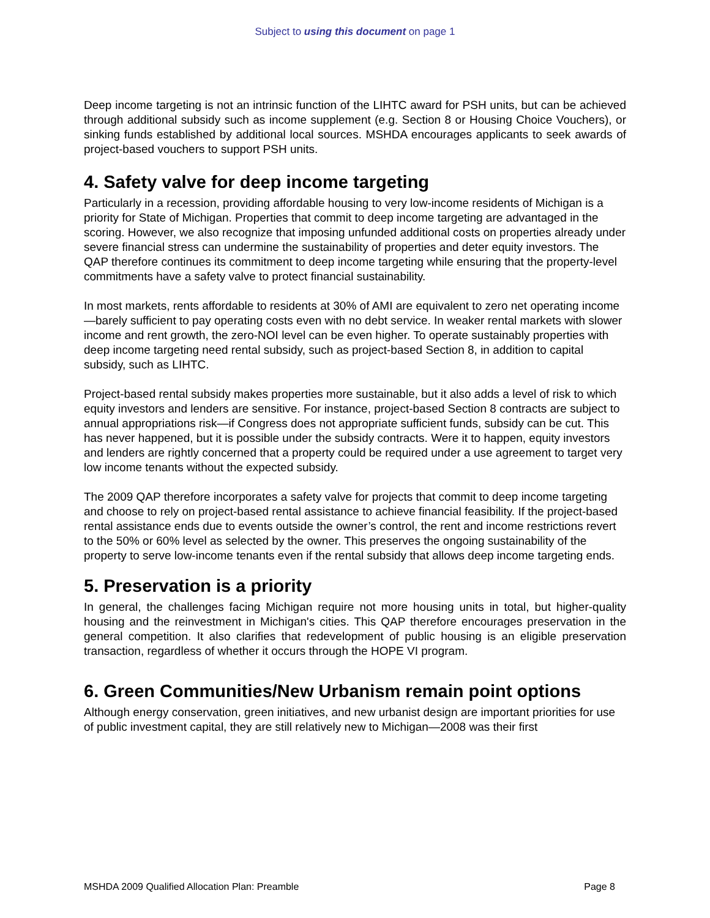Subject to using this document on page 1
Deep income targeting is not an intrinsic function of the LIHTC award for PSH units, but can be achieved through additional subsidy such as income supplement (e.g. Section 8 or Housing Choice Vouchers), or sinking funds established by additional local sources. MSHDA encourages applicants to seek awards of project-based vouchers to support PSH units.
4. Safety valve for deep income targeting
Particularly in a recession, providing affordable housing to very low-income residents of Michigan is a priority for State of Michigan. Properties that commit to deep income targeting are advantaged in the scoring. However, we also recognize that imposing unfunded additional costs on properties already under severe financial stress can undermine the sustainability of properties and deter equity investors. The QAP therefore continues its commitment to deep income targeting while ensuring that the property-level commitments have a safety valve to protect financial sustainability.
In most markets, rents affordable to residents at 30% of AMI are equivalent to zero net operating income—barely sufficient to pay operating costs even with no debt service. In weaker rental markets with slower income and rent growth, the zero-NOI level can be even higher. To operate sustainably properties with deep income targeting need rental subsidy, such as project-based Section 8, in addition to capital subsidy, such as LIHTC.
Project-based rental subsidy makes properties more sustainable, but it also adds a level of risk to which equity investors and lenders are sensitive. For instance, project-based Section 8 contracts are subject to annual appropriations risk—if Congress does not appropriate sufficient funds, subsidy can be cut. This has never happened, but it is possible under the subsidy contracts. Were it to happen, equity investors and lenders are rightly concerned that a property could be required under a use agreement to target very low income tenants without the expected subsidy.
The 2009 QAP therefore incorporates a safety valve for projects that commit to deep income targeting and choose to rely on project-based rental assistance to achieve financial feasibility. If the project-based rental assistance ends due to events outside the owner’s control, the rent and income restrictions revert to the 50% or 60% level as selected by the owner. This preserves the ongoing sustainability of the property to serve low-income tenants even if the rental subsidy that allows deep income targeting ends.
5. Preservation is a priority
In general, the challenges facing Michigan require not more housing units in total, but higher-quality housing and the reinvestment in Michigan's cities. This QAP therefore encourages preservation in the general competition. It also clarifies that redevelopment of public housing is an eligible preservation transaction, regardless of whether it occurs through the HOPE VI program.
6. Green Communities/New Urbanism remain point options
Although energy conservation, green initiatives, and new urbanist design are important priorities for use of public investment capital, they are still relatively new to Michigan—2008 was their first
MSHDA 2009 Qualified Allocation Plan: Preamble Page 8